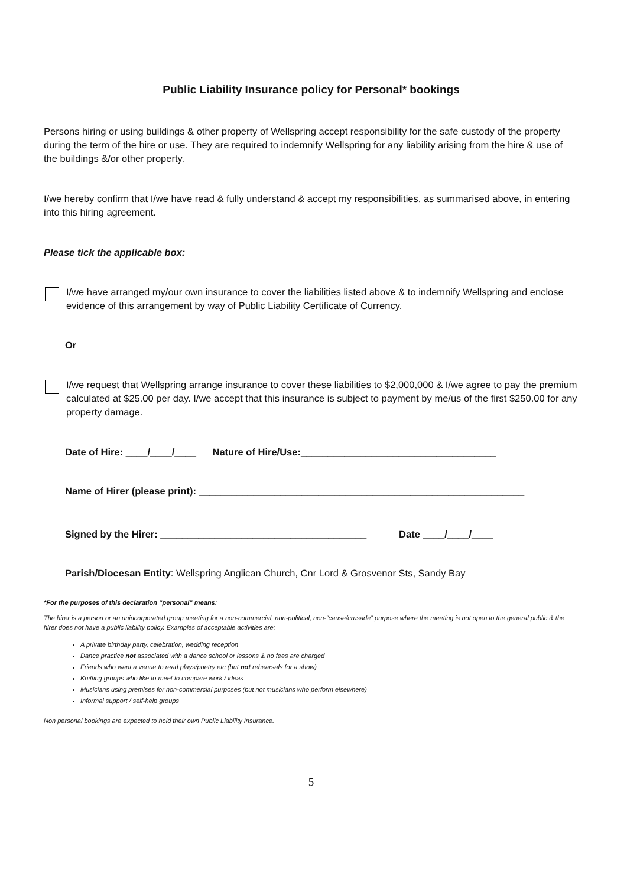Public Liability Insurance policy for Personal* bookings
Persons hiring or using buildings & other property of Wellspring accept responsibility for the safe custody of the property during the term of the hire or use. They are required to indemnify Wellspring for any liability arising from the hire & use of the buildings &/or other property.
I/we hereby confirm that I/we have read & fully understand & accept my responsibilities, as summarised above, in entering into this hiring agreement.
Please tick the applicable box:
I/we have arranged my/our own insurance to cover the liabilities listed above & to indemnify Wellspring and enclose evidence of this arrangement by way of Public Liability Certificate of Currency.
Or
I/we request that Wellspring arrange insurance to cover these liabilities to $2,000,000 & I/we agree to pay the premium calculated at $25.00 per day. I/we accept that this insurance is subject to payment by me/us of the first $250.00 for any property damage.
Date of Hire: ____/____/____ Nature of Hire/Use:____________________________________
Name of Hirer (please print): ____________________________________________________________
Signed by the Hirer: ______________________________________ Date ____/____/____
Parish/Diocesan Entity: Wellspring Anglican Church, Cnr Lord & Grosvenor Sts, Sandy Bay
*For the purposes of this declaration “personal” means:
The hirer is a person or an unincorporated group meeting for a non-commercial, non-political, non-“cause/crusade” purpose where the meeting is not open to the general public & the hirer does not have a public liability policy. Examples of acceptable activities are:
A private birthday party, celebration, wedding reception
Dance practice not associated with a dance school or lessons & no fees are charged
Friends who want a venue to read plays/poetry etc (but not rehearsals for a show)
Knitting groups who like to meet to compare work / ideas
Musicians using premises for non-commercial purposes (but not musicians who perform elsewhere)
Informal support / self-help groups
Non personal bookings are expected to hold their own Public Liability Insurance.
5